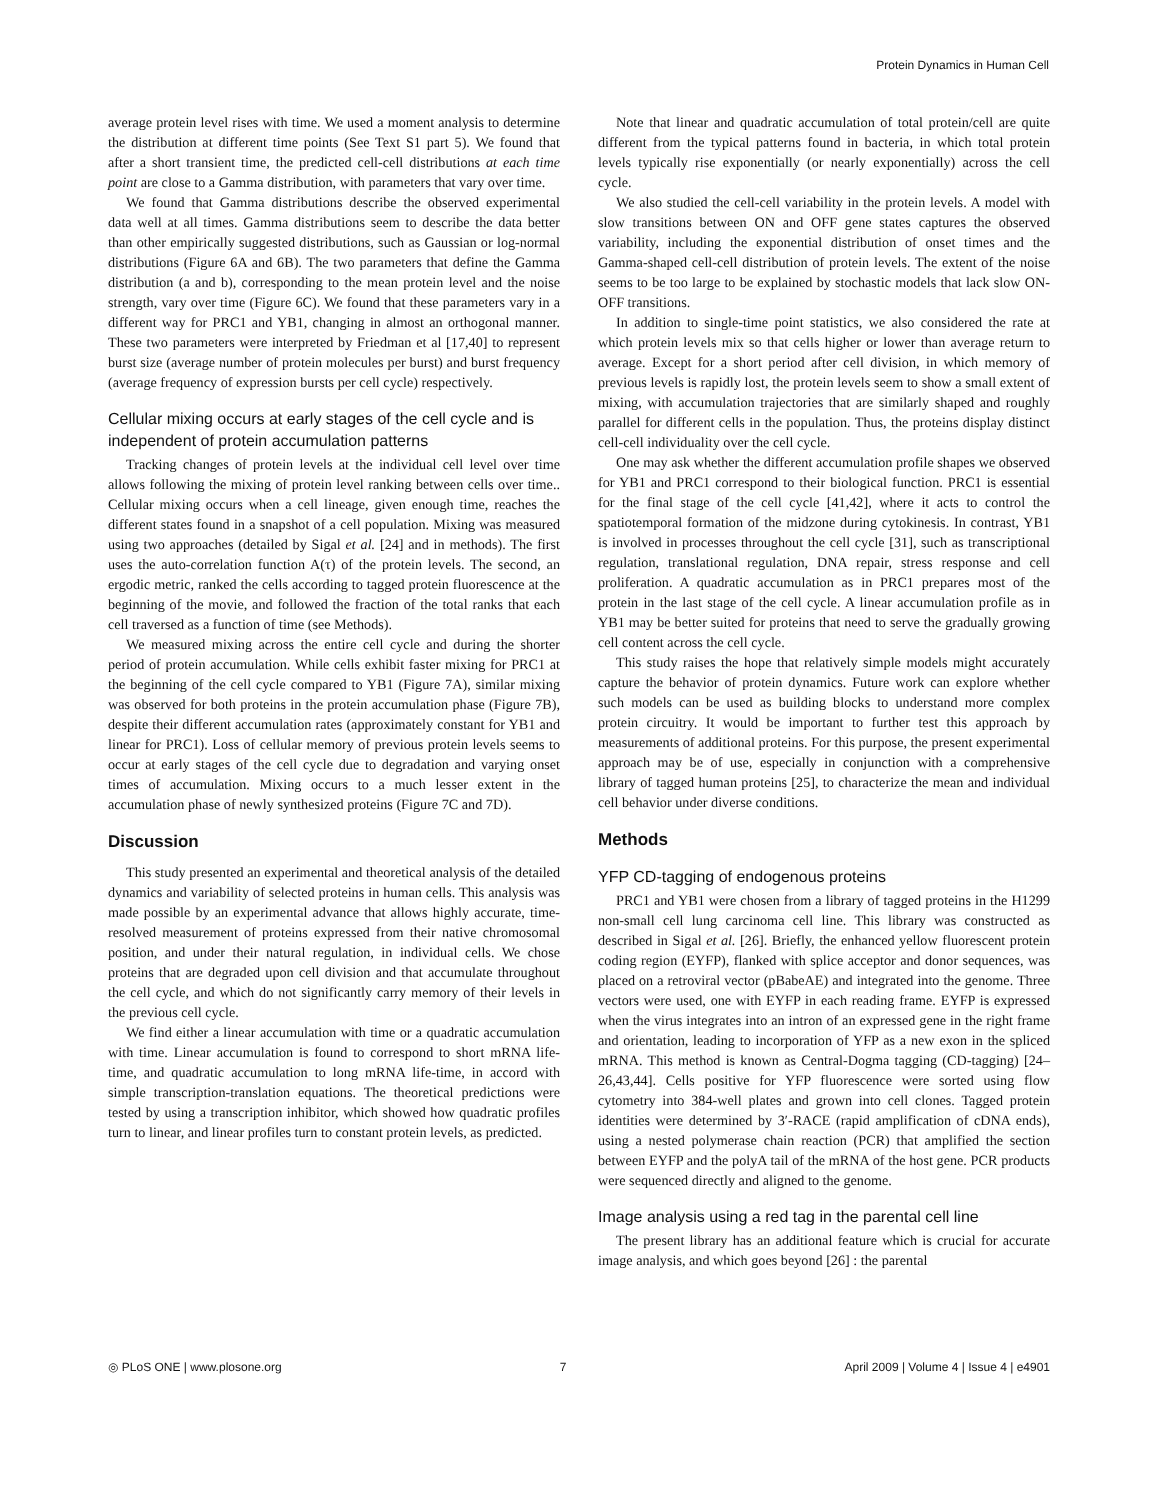Protein Dynamics in Human Cell
average protein level rises with time. We used a moment analysis to determine the distribution at different time points (See Text S1 part 5). We found that after a short transient time, the predicted cell-cell distributions at each time point are close to a Gamma distribution, with parameters that vary over time.
We found that Gamma distributions describe the observed experimental data well at all times. Gamma distributions seem to describe the data better than other empirically suggested distributions, such as Gaussian or log-normal distributions (Figure 6A and 6B). The two parameters that define the Gamma distribution (a and b), corresponding to the mean protein level and the noise strength, vary over time (Figure 6C). We found that these parameters vary in a different way for PRC1 and YB1, changing in almost an orthogonal manner. These two parameters were interpreted by Friedman et al [17,40] to represent burst size (average number of protein molecules per burst) and burst frequency (average frequency of expression bursts per cell cycle) respectively.
Cellular mixing occurs at early stages of the cell cycle and is independent of protein accumulation patterns
Tracking changes of protein levels at the individual cell level over time allows following the mixing of protein level ranking between cells over time.. Cellular mixing occurs when a cell lineage, given enough time, reaches the different states found in a snapshot of a cell population. Mixing was measured using two approaches (detailed by Sigal et al. [24] and in methods). The first uses the auto-correlation function A(τ) of the protein levels. The second, an ergodic metric, ranked the cells according to tagged protein fluorescence at the beginning of the movie, and followed the fraction of the total ranks that each cell traversed as a function of time (see Methods).
We measured mixing across the entire cell cycle and during the shorter period of protein accumulation. While cells exhibit faster mixing for PRC1 at the beginning of the cell cycle compared to YB1 (Figure 7A), similar mixing was observed for both proteins in the protein accumulation phase (Figure 7B), despite their different accumulation rates (approximately constant for YB1 and linear for PRC1). Loss of cellular memory of previous protein levels seems to occur at early stages of the cell cycle due to degradation and varying onset times of accumulation. Mixing occurs to a much lesser extent in the accumulation phase of newly synthesized proteins (Figure 7C and 7D).
Discussion
This study presented an experimental and theoretical analysis of the detailed dynamics and variability of selected proteins in human cells. This analysis was made possible by an experimental advance that allows highly accurate, time-resolved measurement of proteins expressed from their native chromosomal position, and under their natural regulation, in individual cells. We chose proteins that are degraded upon cell division and that accumulate throughout the cell cycle, and which do not significantly carry memory of their levels in the previous cell cycle.
We find either a linear accumulation with time or a quadratic accumulation with time. Linear accumulation is found to correspond to short mRNA life-time, and quadratic accumulation to long mRNA life-time, in accord with simple transcription-translation equations. The theoretical predictions were tested by using a transcription inhibitor, which showed how quadratic profiles turn to linear, and linear profiles turn to constant protein levels, as predicted.
Note that linear and quadratic accumulation of total protein/cell are quite different from the typical patterns found in bacteria, in which total protein levels typically rise exponentially (or nearly exponentially) across the cell cycle.
We also studied the cell-cell variability in the protein levels. A model with slow transitions between ON and OFF gene states captures the observed variability, including the exponential distribution of onset times and the Gamma-shaped cell-cell distribution of protein levels. The extent of the noise seems to be too large to be explained by stochastic models that lack slow ON-OFF transitions.
In addition to single-time point statistics, we also considered the rate at which protein levels mix so that cells higher or lower than average return to average. Except for a short period after cell division, in which memory of previous levels is rapidly lost, the protein levels seem to show a small extent of mixing, with accumulation trajectories that are similarly shaped and roughly parallel for different cells in the population. Thus, the proteins display distinct cell-cell individuality over the cell cycle.
One may ask whether the different accumulation profile shapes we observed for YB1 and PRC1 correspond to their biological function. PRC1 is essential for the final stage of the cell cycle [41,42], where it acts to control the spatiotemporal formation of the midzone during cytokinesis. In contrast, YB1 is involved in processes throughout the cell cycle [31], such as transcriptional regulation, translational regulation, DNA repair, stress response and cell proliferation. A quadratic accumulation as in PRC1 prepares most of the protein in the last stage of the cell cycle. A linear accumulation profile as in YB1 may be better suited for proteins that need to serve the gradually growing cell content across the cell cycle.
This study raises the hope that relatively simple models might accurately capture the behavior of protein dynamics. Future work can explore whether such models can be used as building blocks to understand more complex protein circuitry. It would be important to further test this approach by measurements of additional proteins. For this purpose, the present experimental approach may be of use, especially in conjunction with a comprehensive library of tagged human proteins [25], to characterize the mean and individual cell behavior under diverse conditions.
Methods
YFP CD-tagging of endogenous proteins
PRC1 and YB1 were chosen from a library of tagged proteins in the H1299 non-small cell lung carcinoma cell line. This library was constructed as described in Sigal et al. [26]. Briefly, the enhanced yellow fluorescent protein coding region (EYFP), flanked with splice acceptor and donor sequences, was placed on a retroviral vector (pBabeAE) and integrated into the genome. Three vectors were used, one with EYFP in each reading frame. EYFP is expressed when the virus integrates into an intron of an expressed gene in the right frame and orientation, leading to incorporation of YFP as a new exon in the spliced mRNA. This method is known as Central-Dogma tagging (CD-tagging) [24–26,43,44]. Cells positive for YFP fluorescence were sorted using flow cytometry into 384-well plates and grown into cell clones. Tagged protein identities were determined by 3′-RACE (rapid amplification of cDNA ends), using a nested polymerase chain reaction (PCR) that amplified the section between EYFP and the polyA tail of the mRNA of the host gene. PCR products were sequenced directly and aligned to the genome.
Image analysis using a red tag in the parental cell line
The present library has an additional feature which is crucial for accurate image analysis, and which goes beyond [26] : the parental
◎ PLoS ONE | www.plosone.org 7 April 2009 | Volume 4 | Issue 4 | e4901